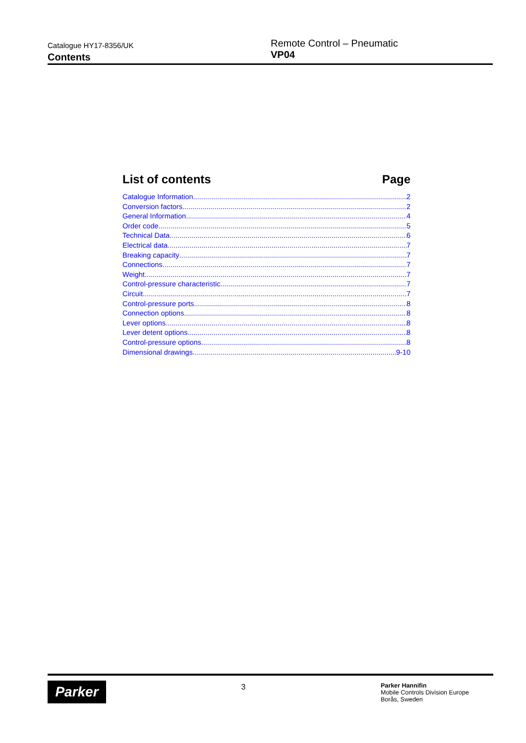Catalogue HY17-8356/UK
Contents
Remote Control – Pneumatic
VP04
List of contents Page
Catalogue Information 2
Conversion factors 2
General Information 4
Order code 5
Technical Data 6
Electrical data 7
Breaking capacity 7
Connections 7
Weight 7
Control-pressure characteristic 7
Circuit 7
Control-pressure ports 8
Connection options 8
Lever options 8
Lever detent options 8
Control-pressure options 8
Dimensional drawings 9-10
Parker
3
Parker Hannifin
Mobile Controls Division Europe
Borås, Sweden